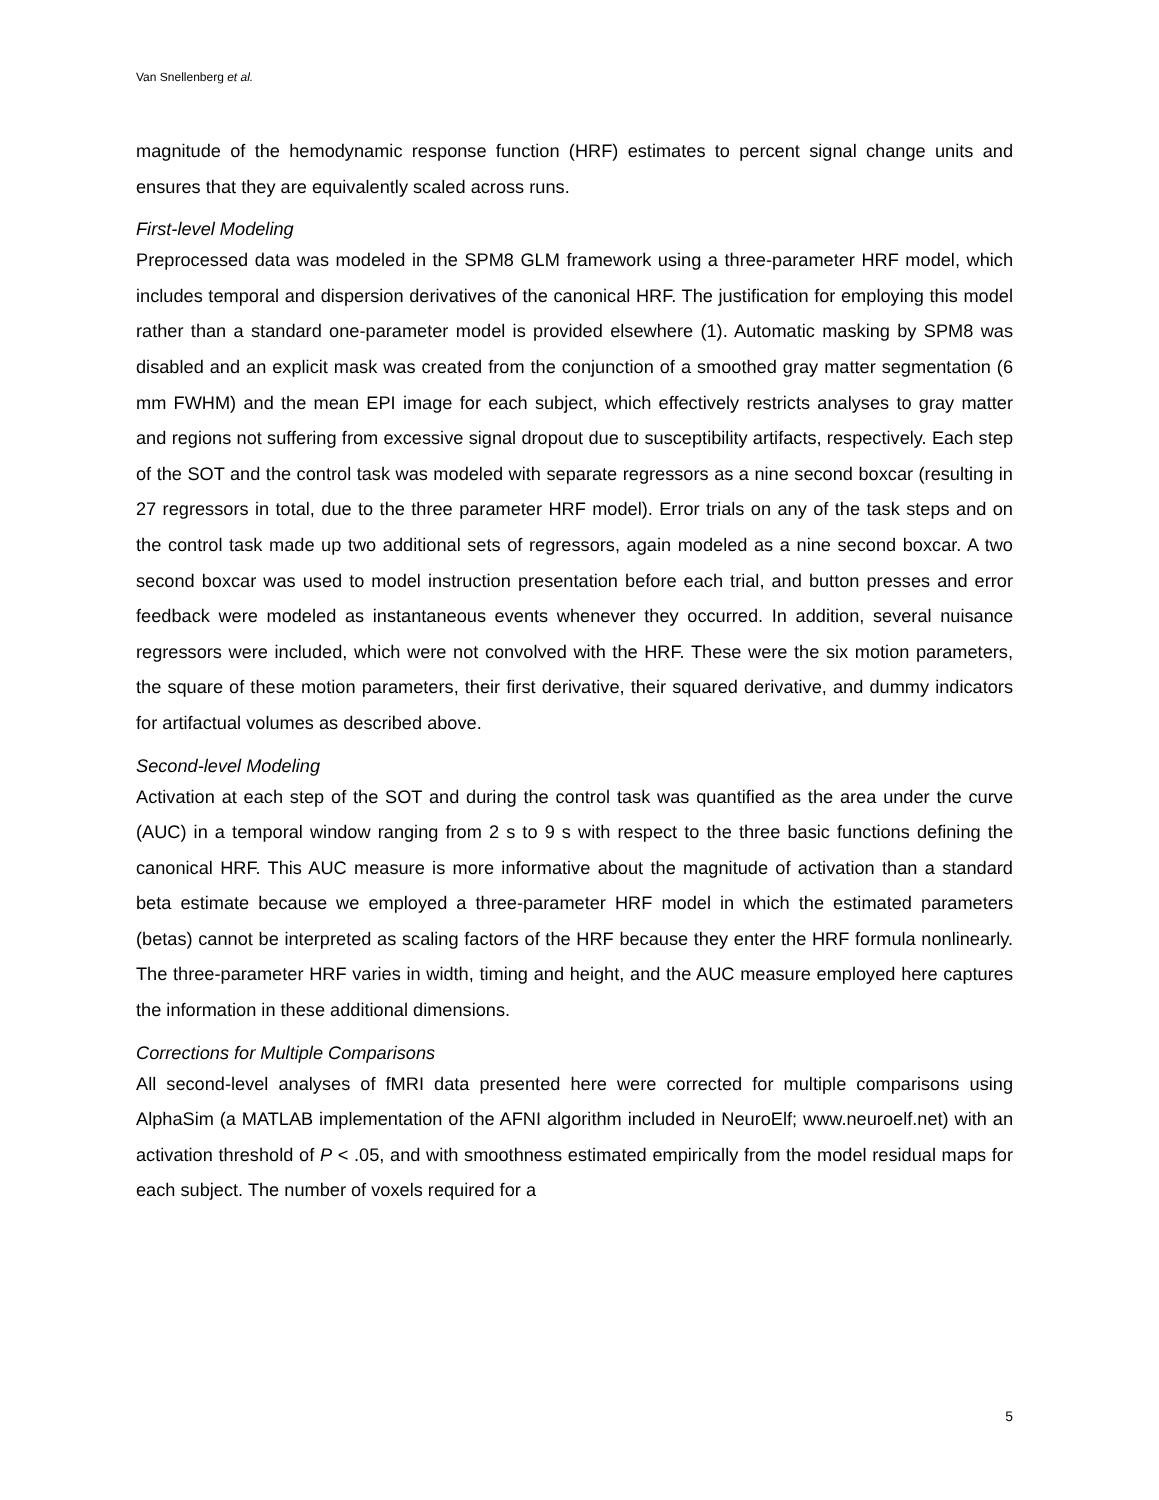Van Snellenberg et al.
magnitude of the hemodynamic response function (HRF) estimates to percent signal change units and ensures that they are equivalently scaled across runs.
First-level Modeling
Preprocessed data was modeled in the SPM8 GLM framework using a three-parameter HRF model, which includes temporal and dispersion derivatives of the canonical HRF. The justification for employing this model rather than a standard one-parameter model is provided elsewhere (1). Automatic masking by SPM8 was disabled and an explicit mask was created from the conjunction of a smoothed gray matter segmentation (6 mm FWHM) and the mean EPI image for each subject, which effectively restricts analyses to gray matter and regions not suffering from excessive signal dropout due to susceptibility artifacts, respectively. Each step of the SOT and the control task was modeled with separate regressors as a nine second boxcar (resulting in 27 regressors in total, due to the three parameter HRF model). Error trials on any of the task steps and on the control task made up two additional sets of regressors, again modeled as a nine second boxcar. A two second boxcar was used to model instruction presentation before each trial, and button presses and error feedback were modeled as instantaneous events whenever they occurred. In addition, several nuisance regressors were included, which were not convolved with the HRF. These were the six motion parameters, the square of these motion parameters, their first derivative, their squared derivative, and dummy indicators for artifactual volumes as described above.
Second-level Modeling
Activation at each step of the SOT and during the control task was quantified as the area under the curve (AUC) in a temporal window ranging from 2 s to 9 s with respect to the three basic functions defining the canonical HRF. This AUC measure is more informative about the magnitude of activation than a standard beta estimate because we employed a three-parameter HRF model in which the estimated parameters (betas) cannot be interpreted as scaling factors of the HRF because they enter the HRF formula nonlinearly. The three-parameter HRF varies in width, timing and height, and the AUC measure employed here captures the information in these additional dimensions.
Corrections for Multiple Comparisons
All second-level analyses of fMRI data presented here were corrected for multiple comparisons using AlphaSim (a MATLAB implementation of the AFNI algorithm included in NeuroElf; www.neuroelf.net) with an activation threshold of P < .05, and with smoothness estimated empirically from the model residual maps for each subject. The number of voxels required for a
5